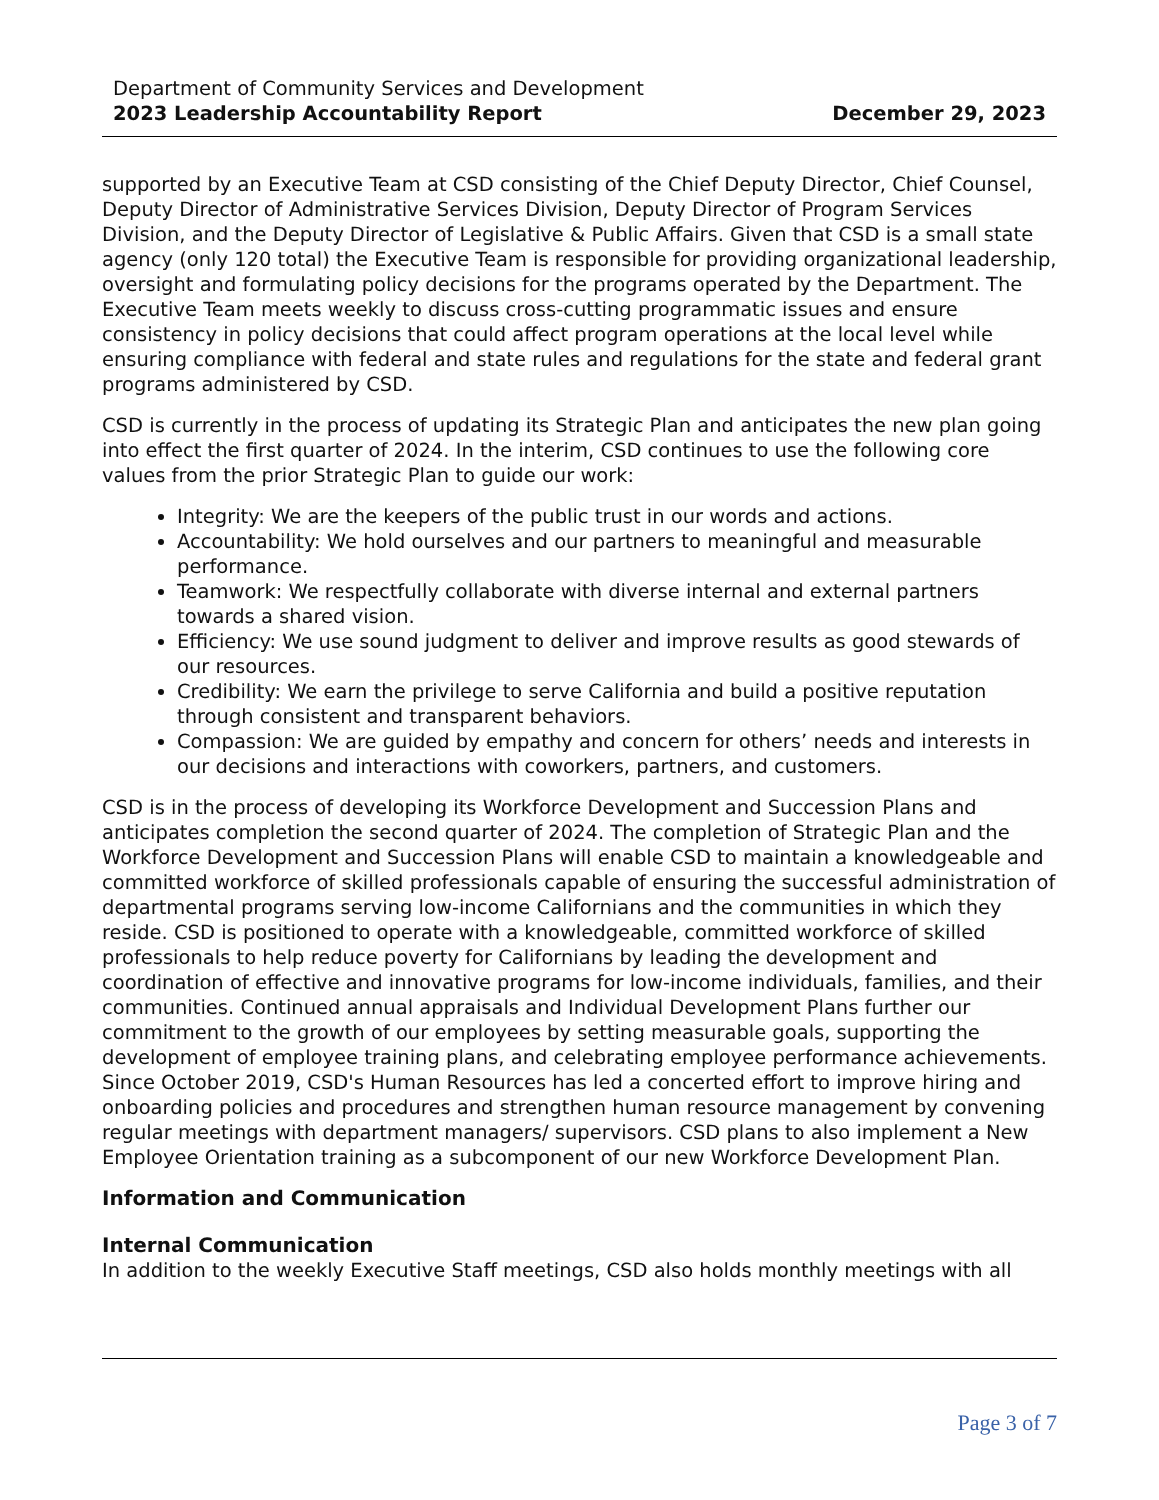Department of Community Services and Development
2023 Leadership Accountability Report December 29, 2023
supported by an Executive Team at CSD consisting of the Chief Deputy Director, Chief Counsel, Deputy Director of Administrative Services Division, Deputy Director of Program Services Division, and the Deputy Director of Legislative & Public Affairs. Given that CSD is a small state agency (only 120 total) the Executive Team is responsible for providing organizational leadership, oversight and formulating policy decisions for the programs operated by the Department. The Executive Team meets weekly to discuss cross-cutting programmatic issues and ensure consistency in policy decisions that could affect program operations at the local level while ensuring compliance with federal and state rules and regulations for the state and federal grant programs administered by CSD.
CSD is currently in the process of updating its Strategic Plan and anticipates the new plan going into effect the first quarter of 2024. In the interim, CSD continues to use the following core values from the prior Strategic Plan to guide our work:
Integrity: We are the keepers of the public trust in our words and actions.
Accountability: We hold ourselves and our partners to meaningful and measurable performance.
Teamwork: We respectfully collaborate with diverse internal and external partners towards a shared vision.
Efficiency: We use sound judgment to deliver and improve results as good stewards of our resources.
Credibility: We earn the privilege to serve California and build a positive reputation through consistent and transparent behaviors.
Compassion: We are guided by empathy and concern for others’ needs and interests in our decisions and interactions with coworkers, partners, and customers.
CSD is in the process of developing its Workforce Development and Succession Plans and anticipates completion the second quarter of 2024. The completion of Strategic Plan and the Workforce Development and Succession Plans will enable CSD to maintain a knowledgeable and committed workforce of skilled professionals capable of ensuring the successful administration of departmental programs serving low-income Californians and the communities in which they reside. CSD is positioned to operate with a knowledgeable, committed workforce of skilled professionals to help reduce poverty for Californians by leading the development and coordination of effective and innovative programs for low-income individuals, families, and their communities. Continued annual appraisals and Individual Development Plans further our commitment to the growth of our employees by setting measurable goals, supporting the development of employee training plans, and celebrating employee performance achievements. Since October 2019, CSD's Human Resources has led a concerted effort to improve hiring and onboarding policies and procedures and strengthen human resource management by convening regular meetings with department managers/ supervisors. CSD plans to also implement a New Employee Orientation training as a subcomponent of our new Workforce Development Plan.
Information and Communication
Internal Communication
In addition to the weekly Executive Staff meetings, CSD also holds monthly meetings with all
Page 3 of 7